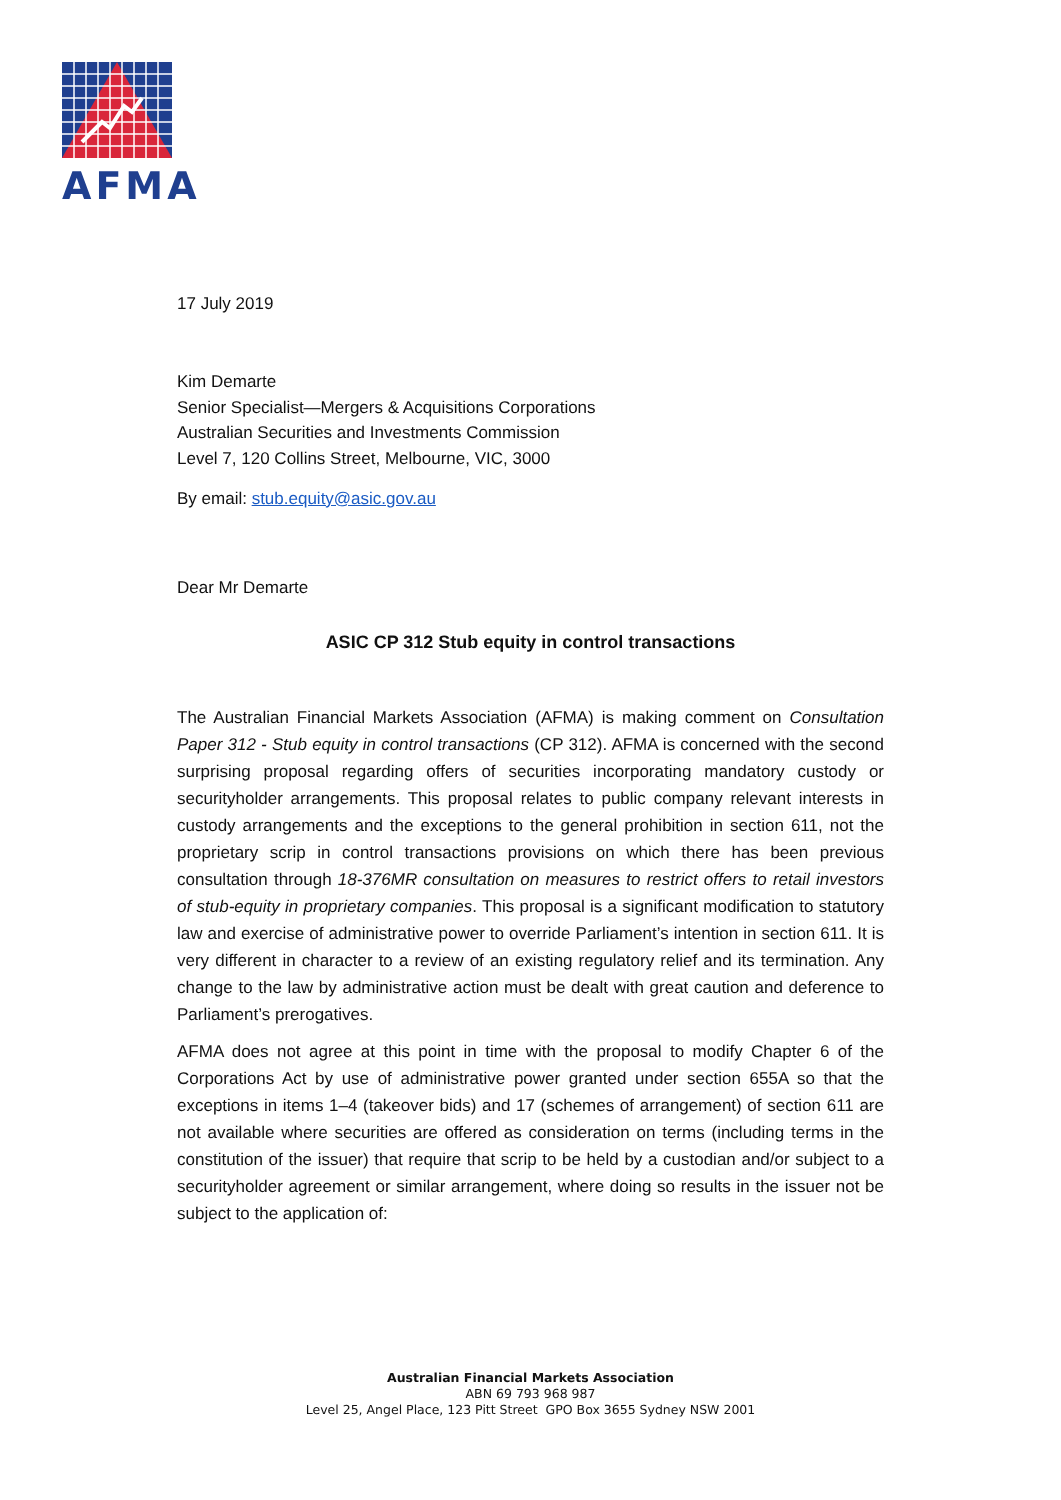AFMA
17 July 2019
Kim Demarte
Senior Specialist—Mergers & Acquisitions Corporations
Australian Securities and Investments Commission
Level 7, 120 Collins Street, Melbourne, VIC, 3000
By email: stub.equity@asic.gov.au
Dear Mr Demarte
ASIC CP 312 Stub equity in control transactions
The Australian Financial Markets Association (AFMA) is making comment on Consultation Paper 312 - Stub equity in control transactions (CP 312). AFMA is concerned with the second surprising proposal regarding offers of securities incorporating mandatory custody or securityholder arrangements. This proposal relates to public company relevant interests in custody arrangements and the exceptions to the general prohibition in section 611, not the proprietary scrip in control transactions provisions on which there has been previous consultation through 18-376MR consultation on measures to restrict offers to retail investors of stub-equity in proprietary companies. This proposal is a significant modification to statutory law and exercise of administrative power to override Parliament’s intention in section 611. It is very different in character to a review of an existing regulatory relief and its termination. Any change to the law by administrative action must be dealt with great caution and deference to Parliament’s prerogatives.
AFMA does not agree at this point in time with the proposal to modify Chapter 6 of the Corporations Act by use of administrative power granted under section 655A so that the exceptions in items 1–4 (takeover bids) and 17 (schemes of arrangement) of section 611 are not available where securities are offered as consideration on terms (including terms in the constitution of the issuer) that require that scrip to be held by a custodian and/or subject to a securityholder agreement or similar arrangement, where doing so results in the issuer not be subject to the application of:
Australian Financial Markets Association
ABN 69 793 968 987
Level 25, Angel Place, 123 Pitt Street GPO Box 3655 Sydney NSW 2001